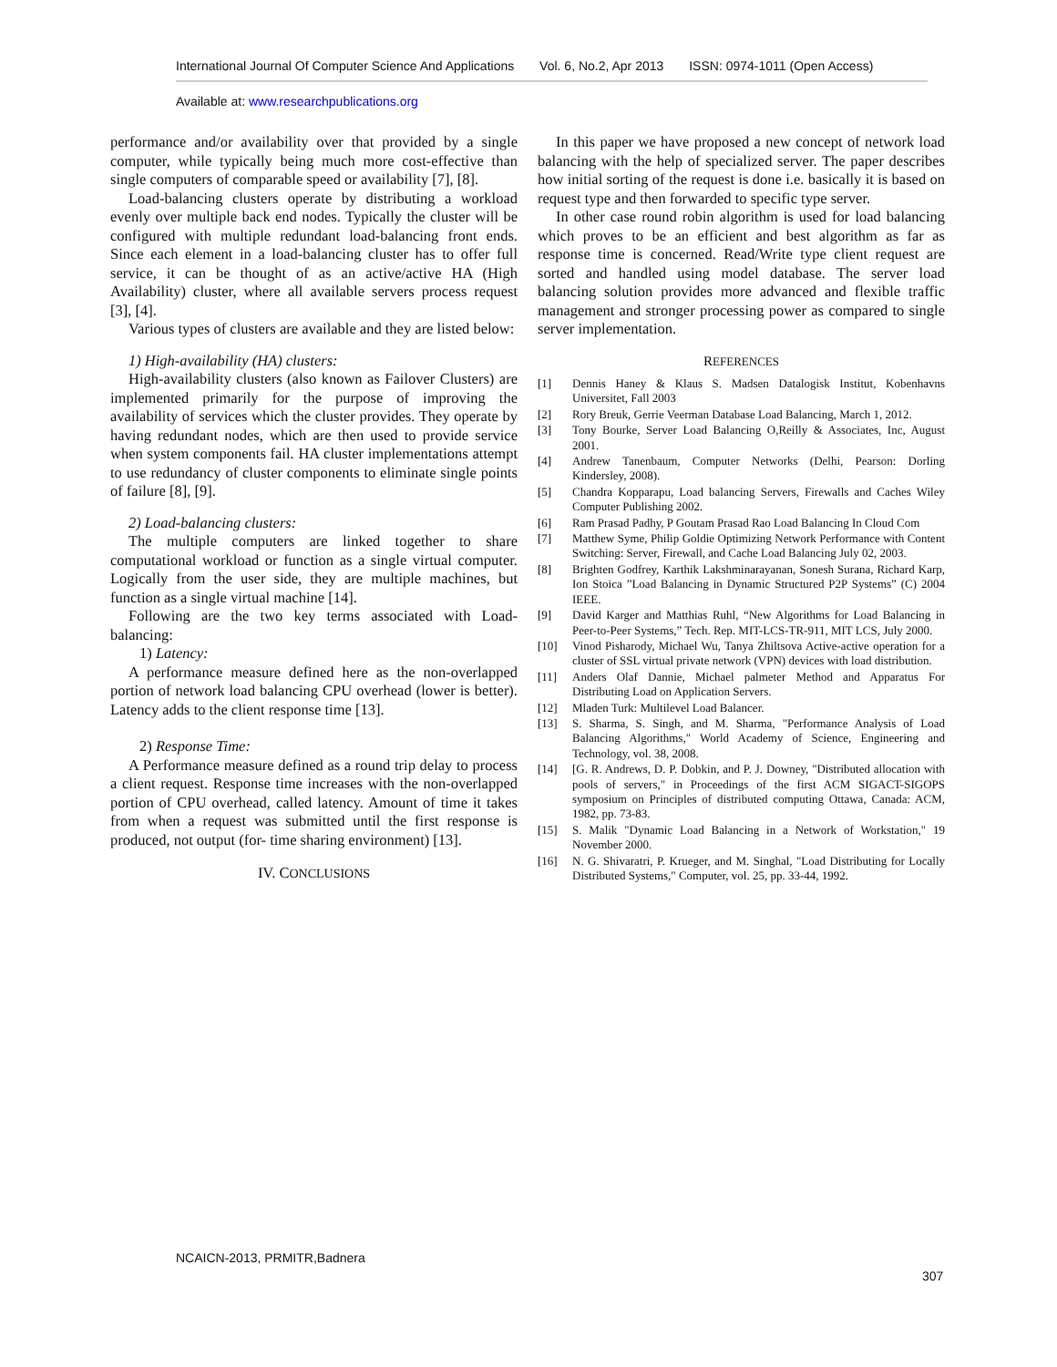International Journal Of Computer Science And Applications Vol. 6, No.2, Apr 2013 ISSN: 0974-1011 (Open Access)
Available at: www.researchpublications.org
performance and/or availability over that provided by a single computer, while typically being much more cost-effective than single computers of comparable speed or availability [7], [8].
Load-balancing clusters operate by distributing a workload evenly over multiple back end nodes. Typically the cluster will be configured with multiple redundant load-balancing front ends. Since each element in a load-balancing cluster has to offer full service, it can be thought of as an active/active HA (High Availability) cluster, where all available servers process request [3], [4].
Various types of clusters are available and they are listed below:
1) High-availability (HA) clusters:
High-availability clusters (also known as Failover Clusters) are implemented primarily for the purpose of improving the availability of services which the cluster provides. They operate by having redundant nodes, which are then used to provide service when system components fail. HA cluster implementations attempt to use redundancy of cluster components to eliminate single points of failure [8], [9].
2) Load-balancing clusters:
The multiple computers are linked together to share computational workload or function as a single virtual computer. Logically from the user side, they are multiple machines, but function as a single virtual machine [14].
Following are the two key terms associated with Load-balancing:
1) Latency:
A performance measure defined here as the non-overlapped portion of network load balancing CPU overhead (lower is better). Latency adds to the client response time [13].
2) Response Time:
A Performance measure defined as a round trip delay to process a client request. Response time increases with the non-overlapped portion of CPU overhead, called latency. Amount of time it takes from when a request was submitted until the first response is produced, not output (for- time sharing environment) [13].
IV. CONCLUSIONS
In this paper we have proposed a new concept of network load balancing with the help of specialized server. The paper describes how initial sorting of the request is done i.e. basically it is based on request type and then forwarded to specific type server.
In other case round robin algorithm is used for load balancing which proves to be an efficient and best algorithm as far as response time is concerned. Read/Write type client request are sorted and handled using model database. The server load balancing solution provides more advanced and flexible traffic management and stronger processing power as compared to single server implementation.
REFERENCES
[1] Dennis Haney & Klaus S. Madsen Datalogisk Institut, Kobenhavns Universitet, Fall 2003
[2] Rory Breuk, Gerrie Veerman Database Load Balancing, March 1, 2012.
[3] Tony Bourke, Server Load Balancing O,Reilly & Associates, Inc, August 2001.
[4] Andrew Tanenbaum, Computer Networks (Delhi, Pearson: Dorling Kindersley, 2008).
[5] Chandra Kopparapu, Load balancing Servers, Firewalls and Caches Wiley Computer Publishing 2002.
[6] Ram Prasad Padhy, P Goutam Prasad Rao Load Balancing In Cloud Com
[7] Matthew Syme, Philip Goldie Optimizing Network Performance with Content Switching: Server, Firewall, and Cache Load Balancing July 02, 2003.
[8] Brighten Godfrey, Karthik Lakshminarayanan, Sonesh Surana, Richard Karp, Ion Stoica ”Load Balancing in Dynamic Structured P2P Systems” (C) 2004 IEEE.
[9] David Karger and Matthias Ruhl, “New Algorithms for Load Balancing in Peer-to-Peer Systems,” Tech. Rep. MIT-LCS-TR-911, MIT LCS, July 2000.
[10] Vinod Pisharody, Michael Wu, Tanya Zhiltsova Active-active operation for a cluster of SSL virtual private network (VPN) devices with load distribution.
[11] Anders Olaf Dannie, Michael palmeter Method and Apparatus For Distributing Load on Application Servers.
[12] Mladen Turk: Multilevel Load Balancer.
[13] S. Sharma, S. Singh, and M. Sharma, "Performance Analysis of Load Balancing Algorithms," World Academy of Science, Engineering and Technology, vol. 38, 2008.
[14] [G. R. Andrews, D. P. Dobkin, and P. J. Downey, "Distributed allocation with pools of servers," in Proceedings of the first ACM SIGACT-SIGOPS symposium on Principles of distributed computing Ottawa, Canada: ACM, 1982, pp. 73-83.
[15] S. Malik "Dynamic Load Balancing in a Network of Workstation," 19 November 2000.
[16] N. G. Shivaratri, P. Krueger, and M. Singhal, "Load Distributing for Locally Distributed Systems," Computer, vol. 25, pp. 33-44, 1992.
NCAICN-2013, PRMITR,Badnera
307